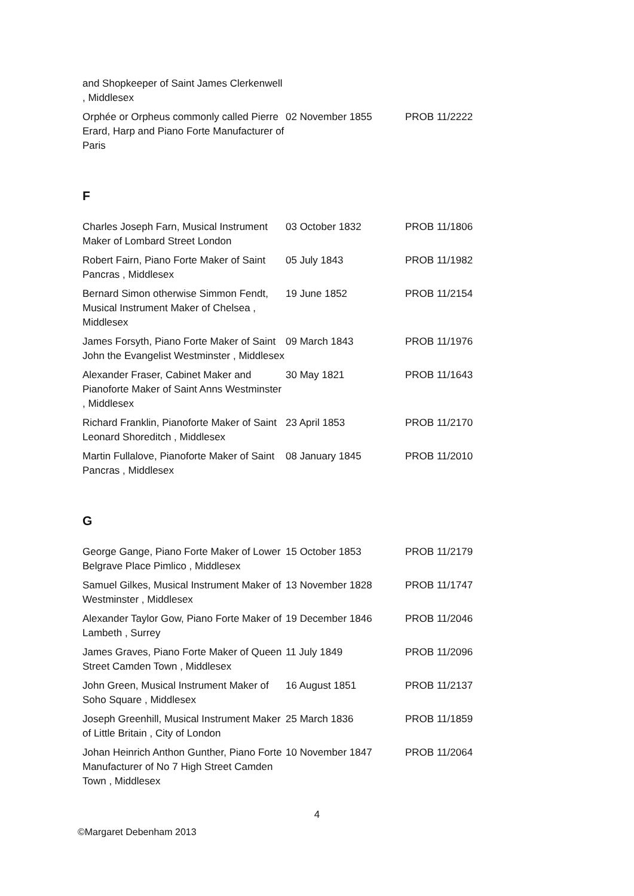| and Shopkeeper of Saint James Clerkenwell , Middlesex | | |
| Orphée or Orpheus commonly called Pierre Erard, Harp and Piano Forte Manufacturer of Paris | 02 November 1855 | PROB 11/2222 |
F
| Charles Joseph Farn, Musical Instrument Maker of Lombard Street London | 03 October 1832 | PROB 11/1806 |
| Robert Fairn, Piano Forte Maker of Saint Pancras , Middlesex | 05 July 1843 | PROB 11/1982 |
| Bernard Simon otherwise Simmon Fendt, Musical Instrument Maker of Chelsea , Middlesex | 19 June 1852 | PROB 11/2154 |
| James Forsyth, Piano Forte Maker of Saint John the Evangelist Westminster , Middlesex | 09 March 1843 | PROB 11/1976 |
| Alexander Fraser, Cabinet Maker and Pianoforte Maker of Saint Anns Westminster , Middlesex | 30 May 1821 | PROB 11/1643 |
| Richard Franklin, Pianoforte Maker of Saint Leonard Shoreditch , Middlesex | 23 April 1853 | PROB 11/2170 |
| Martin Fullalove, Pianoforte Maker of Saint Pancras , Middlesex | 08 January 1845 | PROB 11/2010 |
G
| George Gange, Piano Forte Maker of Lower Belgrave Place Pimlico , Middlesex | 15 October 1853 | PROB 11/2179 |
| Samuel Gilkes, Musical Instrument Maker of Westminster , Middlesex | 13 November 1828 | PROB 11/1747 |
| Alexander Taylor Gow, Piano Forte Maker of Lambeth , Surrey | 19 December 1846 | PROB 11/2046 |
| James Graves, Piano Forte Maker of Queen Street Camden Town , Middlesex | 11 July 1849 | PROB 11/2096 |
| John Green, Musical Instrument Maker of Soho Square , Middlesex | 16 August 1851 | PROB 11/2137 |
| Joseph Greenhill, Musical Instrument Maker of Little Britain , City of London | 25 March 1836 | PROB 11/1859 |
| Johan Heinrich Anthon Gunther, Piano Forte Manufacturer of No 7 High Street Camden Town , Middlesex | 10 November 1847 | PROB 11/2064 |
4
©Margaret Debenham 2013